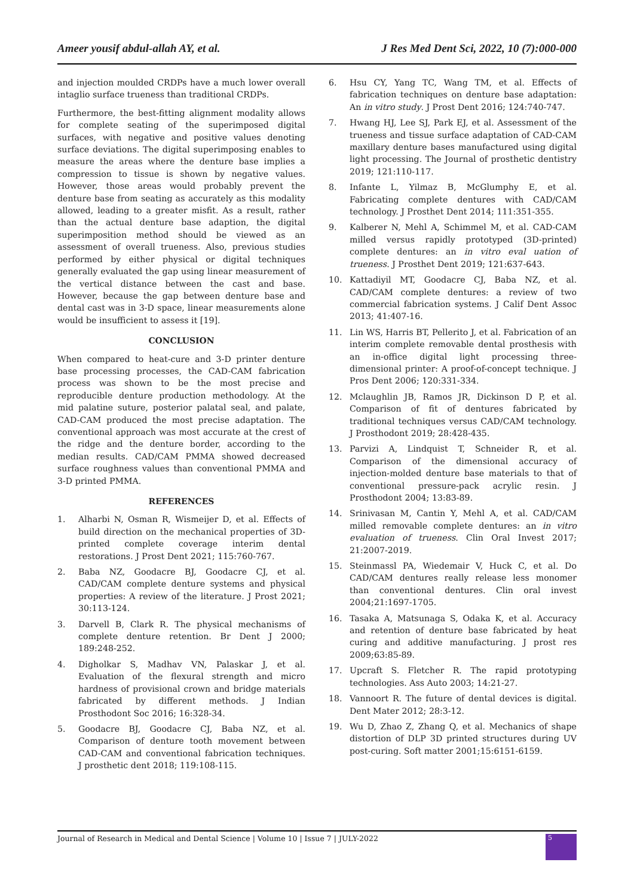Ameer yousif abdul-allah AY, et al. J Res Med Dent Sci, 2022, 10 (7):000-000
and injection moulded CRDPs have a much lower overall intaglio surface trueness than traditional CRDPs.
Furthermore, the best-fitting alignment modality allows for complete seating of the superimposed digital surfaces, with negative and positive values denoting surface deviations. The digital superimposing enables to measure the areas where the denture base implies a compression to tissue is shown by negative values. However, those areas would probably prevent the denture base from seating as accurately as this modality allowed, leading to a greater misfit. As a result, rather than the actual denture base adaption, the digital superimposition method should be viewed as an assessment of overall trueness. Also, previous studies performed by either physical or digital techniques generally evaluated the gap using linear measurement of the vertical distance between the cast and base. However, because the gap between denture base and dental cast was in 3-D space, linear measurements alone would be insufficient to assess it [19].
CONCLUSION
When compared to heat-cure and 3-D printer denture base processing processes, the CAD-CAM fabrication process was shown to be the most precise and reproducible denture production methodology. At the mid palatine suture, posterior palatal seal, and palate, CAD-CAM produced the most precise adaptation. The conventional approach was most accurate at the crest of the ridge and the denture border, according to the median results. CAD/CAM PMMA showed decreased surface roughness values than conventional PMMA and 3-D printed PMMA.
REFERENCES
1. Alharbi N, Osman R, Wismeijer D, et al. Effects of build direction on the mechanical properties of 3D-printed complete coverage interim dental restorations. J Prost Dent 2021; 115:760-767.
2. Baba NZ, Goodacre BJ, Goodacre CJ, et al. CAD/CAM complete denture systems and physical properties: A review of the literature. J Prost 2021; 30:113-124.
3. Darvell B, Clark R. The physical mechanisms of complete denture retention. Br Dent J 2000; 189:248-252.
4. Digholkar S, Madhav VN, Palaskar J, et al. Evaluation of the flexural strength and micro hardness of provisional crown and bridge materials fabricated by different methods. J Indian Prosthodont Soc 2016; 16:328-34.
5. Goodacre BJ, Goodacre CJ, Baba NZ, et al. Comparison of denture tooth movement between CAD-CAM and conventional fabrication techniques. J prosthetic dent 2018; 119:108-115.
6. Hsu CY, Yang TC, Wang TM, et al. Effects of fabrication techniques on denture base adaptation: An in vitro study. J Prost Dent 2016; 124:740-747.
7. Hwang HJ, Lee SJ, Park EJ, et al. Assessment of the trueness and tissue surface adaptation of CAD-CAM maxillary denture bases manufactured using digital light processing. The Journal of prosthetic dentistry 2019; 121:110-117.
8. Infante L, Yilmaz B, McGlumphy E, et al. Fabricating complete dentures with CAD/CAM technology. J Prosthet Dent 2014; 111:351-355.
9. Kalberer N, Mehl A, Schimmel M, et al. CAD-CAM milled versus rapidly prototyped (3D-printed) complete dentures: an in vitro eval uation of trueness. J Prosthet Dent 2019; 121:637-643.
10. Kattadiyil MT, Goodacre CJ, Baba NZ, et al. CAD/CAM complete dentures: a review of two commercial fabrication systems. J Calif Dent Assoc 2013; 41:407-16.
11. Lin WS, Harris BT, Pellerito J, et al. Fabrication of an interim complete removable dental prosthesis with an in-office digital light processing three-dimensional printer: A proof-of-concept technique. J Pros Dent 2006; 120:331-334.
12. Mclaughlin JB, Ramos JR, Dickinson D P, et al. Comparison of fit of dentures fabricated by traditional techniques versus CAD/CAM technology. J Prosthodont 2019; 28:428-435.
13. Parvizi A, Lindquist T, Schneider R, et al. Comparison of the dimensional accuracy of injection-molded denture base materials to that of conventional pressure-pack acrylic resin. J Prosthodont 2004; 13:83-89.
14. Srinivasan M, Cantin Y, Mehl A, et al. CAD/CAM milled removable complete dentures: an in vitro evaluation of trueness. Clin Oral Invest 2017; 21:2007-2019.
15. Steinmassl PA, Wiedemair V, Huck C, et al. Do CAD/CAM dentures really release less monomer than conventional dentures. Clin oral invest 2004;21:1697-1705.
16. Tasaka A, Matsunaga S, Odaka K, et al. Accuracy and retention of denture base fabricated by heat curing and additive manufacturing. J prost res 2009;63:85-89.
17. Upcraft S. Fletcher R. The rapid prototyping technologies. Ass Auto 2003; 14:21-27.
18. Vannoort R. The future of dental devices is digital. Dent Mater 2012; 28:3-12.
19. Wu D, Zhao Z, Zhang Q, et al. Mechanics of shape distortion of DLP 3D printed structures during UV post-curing. Soft matter 2001;15:6151-6159.
Journal of Research in Medical and Dental Science | Volume 10 | Issue 7 | JULY-2022 5